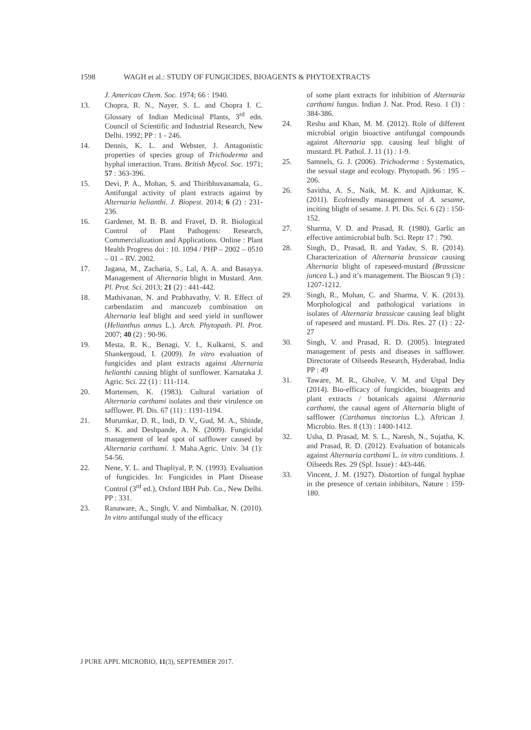1598 WAGH et al.: STUDY OF FUNGICIDES, BIOAGENTS & PHYTOEXTRACTS
J. American Chem. Soc. 1974; 66 : 1940.
13. Chopra, R. N., Nayer, S. L. and Chopra I. C. Glossary of Indian Medicinal Plants, 3<sup>rd</sup> edn. Council of Scientific and Industrial Research, New Delhi. 1992; PP : 1 - 246.
14. Dennis, K. L. and Webster, J. Antagonistic properties of species group of Trichoderma and hyphal interaction. Trans. British Mycol. Soc. 1971; 57 : 363-396.
15. Devi, P. A., Mohan, S. and Thiribhuvanamala, G.. Antifungal activity of plant extracts against by Alternaria helianthi. J. Biopest. 2014; 6 (2) : 231-236.
16. Gardener, M. B. B. and Fravel, D. R. Biological Control of Plant Pathogens: Research, Commercialization and Applications. Online : Plant Health Progress doi : 10. 1094 / PHP – 2002 – 0510 – 01 – RV. 2002.
17. Jagana, M., Zacharia, S., Lal, A. A. and Basayya. Management of Alternaria blight in Mustard. Ann. Pl. Prot. Sci. 2013; 21 (2) : 441-442.
18. Mathivanan, N. and Prabhavathy, V. R. Effect of carbendazim and mancozeb combination on Alternaria leaf blight and seed yield in sunflower (Helianthus annus L.). Arch. Phytopath. Pl. Prot. 2007; 40 (2) : 90-96.
19. Mesta, R. K., Benagi, V. I., Kulkarni, S. and Shankergoud, I. (2009). In vitro evaluation of fungicides and plant extracts against Alternaria helianthi causing blight of sunflower. Karnataka J. Agric. Sci. 22 (1) : 111-114.
20. Mortensen, K. (1983). Cultural variation of Alternaria carthami isolates and their virulence on safflower. Pl. Dis. 67 (11) : 1191-1194.
21. Murumkar, D. R., Indi, D. V., Gud, M. A., Shinde, S. K. and Deshpande, A. N. (2009). Fungicidal management of leaf spot of safflower caused by Alternaria carthami. J. Maha.Agric. Univ. 34 (1): 54-56.
22. Nene, Y. L. and Thapliyal, P. N. (1993). Evaluation of fungicides. In: Fungicides in Plant Disease Control (3<sup>rd</sup> ed.), Oxford IBH Pub. Co., New Delhi. PP : 331.
23. Ranaware, A., Singh, V. and Nimbalkar, N. (2010). In vitro antifungal study of the efficacy
of some plant extracts for inhibition of Alternaria carthami fungus. Indian J. Nat. Prod. Reso. 1 (3) : 384-386.
24. Reshu and Khan, M. M. (2012). Role of different microbial origin bioactive antifungal compounds against Alternaria spp. causing leaf blight of mustard. Pl. Pathol. J. 11 (1) : 1-9.
25. Samnels, G. J. (2006). Trichoderma : Systematics, the sexual stage and ecology. Phytopath. 96 : 195 – 206.
26. Savitha, A. S., Naik, M. K. and Ajitkumar, K. (2011). Ecofriendly management of A. sesame, inciting blight of sesame. J. Pl. Dis. Sci. 6 (2) : 150-152.
27. Sharma, V. D. and Prasad, R. (1980). Garlic an effective antimicrobial bulb. Sci. Reptr 17 : 790.
28. Singh, D., Prasad, R. and Yadav, S. R. (2014). Characterization of Alternaria brassicae causing Alternaria blight of rapeseed-mustard (Brassicae juncea L.) and it’s management. The Bioscan 9 (3) : 1207-1212.
29. Singh, R., Mohan, C. and Sharma, V. K. (2013). Morphological and pathological variations in isolates of Alternaria brassicae causing leaf blight of rapeseed and mustard. Pl. Dis. Res. 27 (1) : 22-27
30. Singh, V. and Prasad, R. D. (2005). Integrated management of pests and diseases in safflower. Directorate of Oilseeds Research, Hyderabad, India PP : 49
31. Taware, M. R., Gholve, V. M. and Utpal Dey (2014). Bio-efficacy of fungicides, bioagents and plant extracts / botanicals against Alternaria carthami, the causal agent of Alternaria blight of safflower (Carthamus tinctorius L.). Aftrican J. Microbio. Res. 8 (13) : 1400-1412.
32. Usha, D. Prasad, M. S. L., Naresh, N., Sujatha, K. and Prasad, R. D. (2012). Evaluation of botanicals against Alternaria carthami L. in vitro conditions. J. Oilseeds Res. 29 (Spl. Issue) : 443-446.
33. Vincent, J. M. (1927). Distortion of fungal hyphae in the presence of certain inhibitors, Nature : 159-180.
J PURE APPL MICROBIO, 11(3), SEPTEMBER 2017.